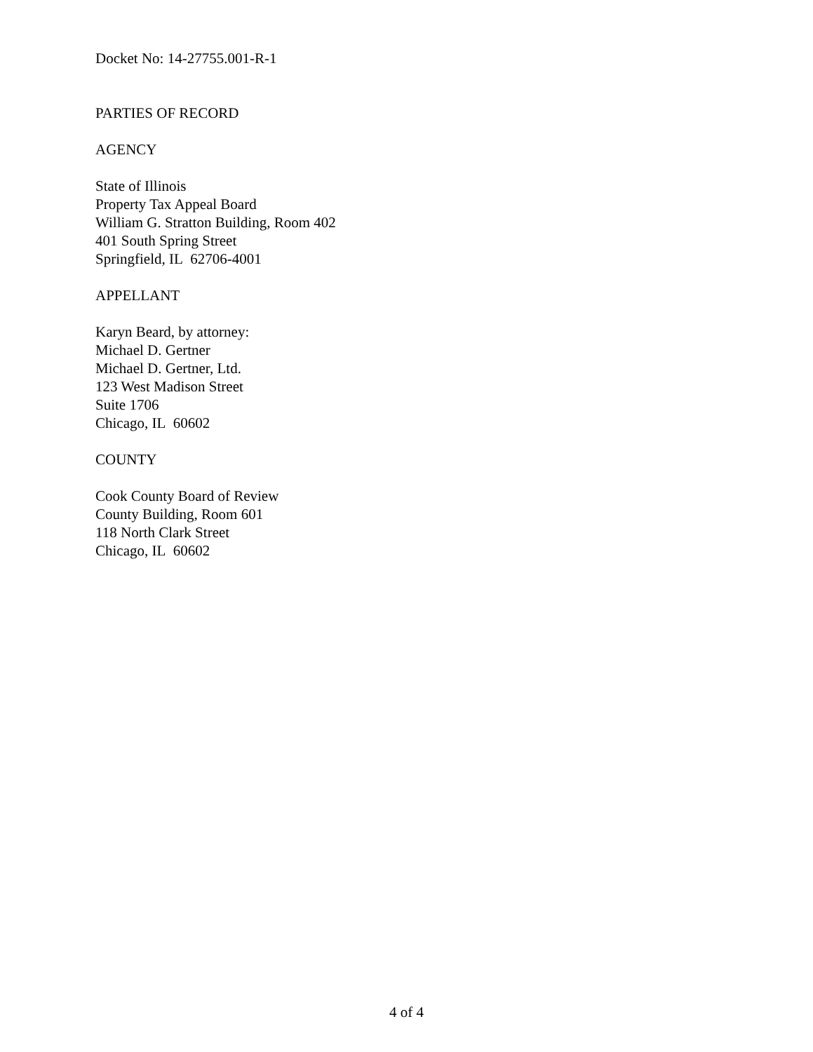Docket No: 14-27755.001-R-1
PARTIES OF RECORD
AGENCY
State of Illinois
Property Tax Appeal Board
William G. Stratton Building, Room 402
401 South Spring Street
Springfield, IL 62706-4001
APPELLANT
Karyn Beard, by attorney:
Michael D. Gertner
Michael D. Gertner, Ltd.
123 West Madison Street
Suite 1706
Chicago, IL 60602
COUNTY
Cook County Board of Review
County Building, Room 601
118 North Clark Street
Chicago, IL 60602
4 of 4